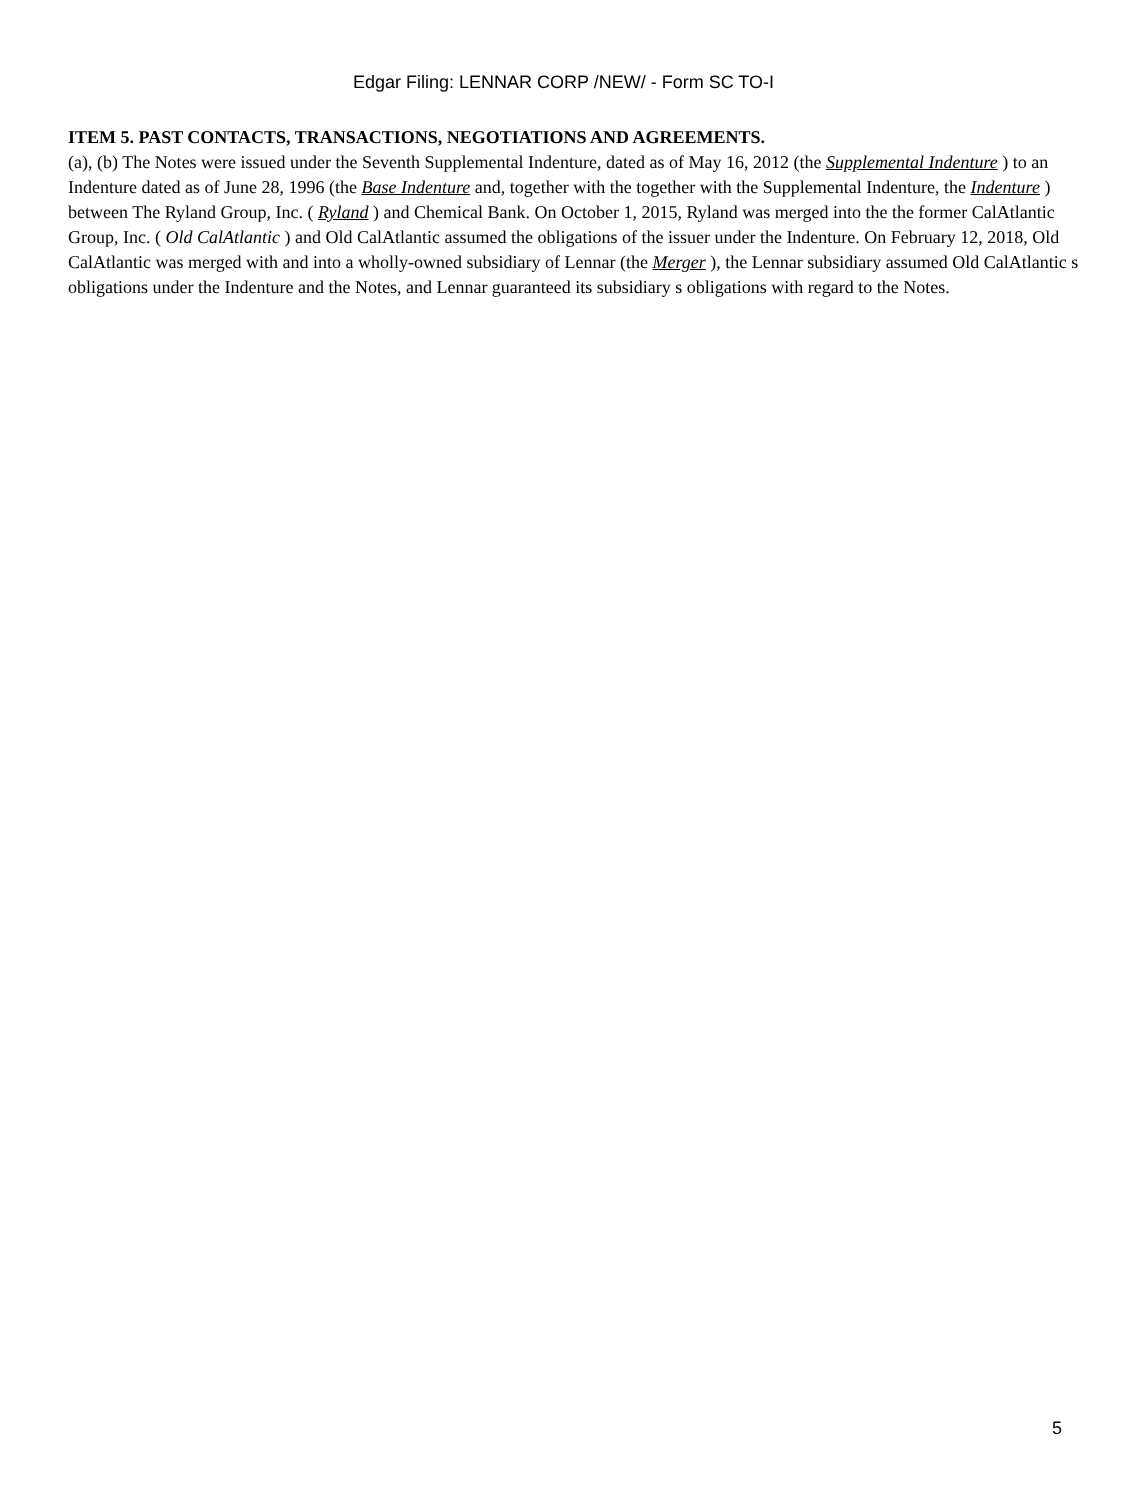Edgar Filing: LENNAR CORP /NEW/ - Form SC TO-I
ITEM 5. PAST CONTACTS, TRANSACTIONS, NEGOTIATIONS AND AGREEMENTS.
(a), (b) The Notes were issued under the Seventh Supplemental Indenture, dated as of May 16, 2012 (the Supplemental Indenture ) to an Indenture dated as of June 28, 1996 (the Base Indenture and, together with the together with the Supplemental Indenture, the Indenture ) between The Ryland Group, Inc. ( Ryland ) and Chemical Bank. On October 1, 2015, Ryland was merged into the the former CalAtlantic Group, Inc. ( Old CalAtlantic ) and Old CalAtlantic assumed the obligations of the issuer under the Indenture. On February 12, 2018, Old CalAtlantic was merged with and into a wholly-owned subsidiary of Lennar (the Merger ), the Lennar subsidiary assumed Old CalAtlantic s obligations under the Indenture and the Notes, and Lennar guaranteed its subsidiary s obligations with regard to the Notes.
5